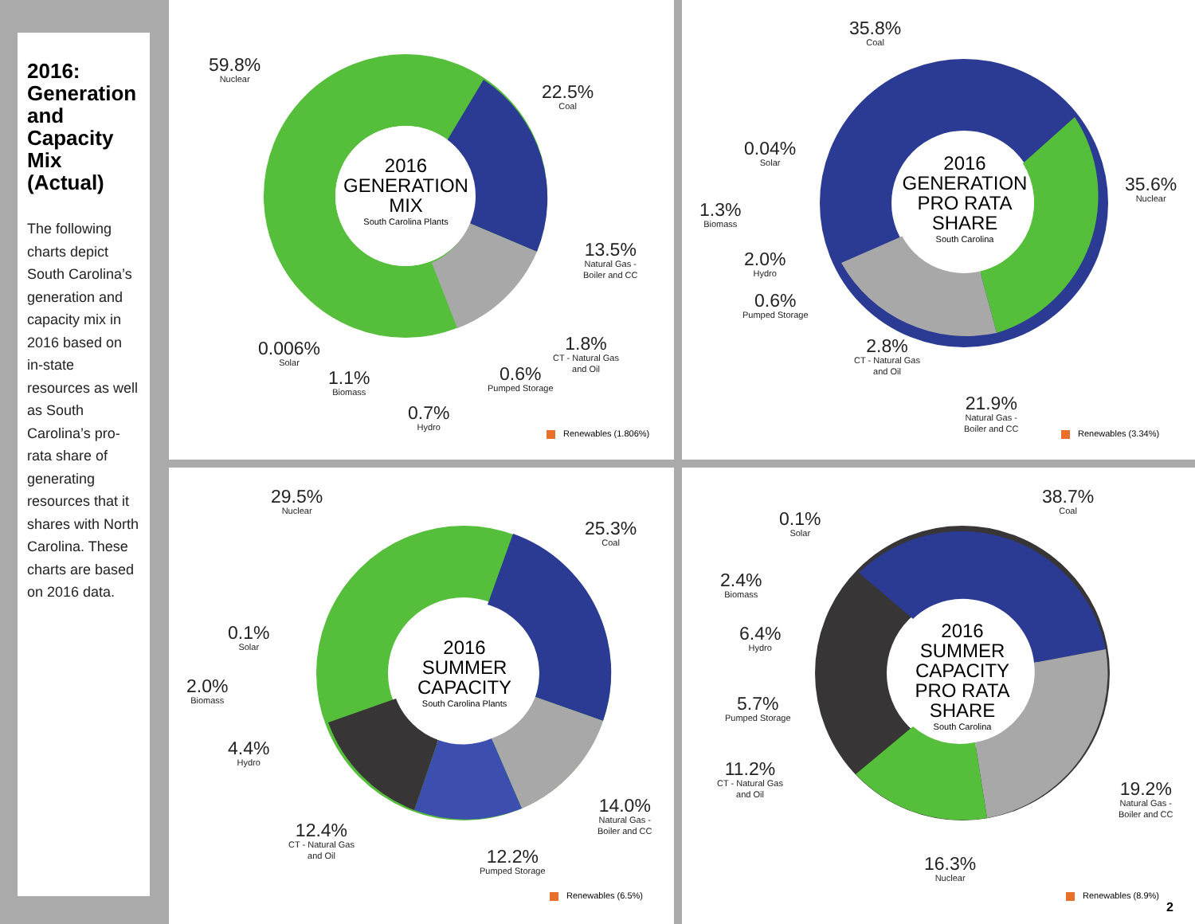2016: Generation and Capacity Mix (Actual)
The following charts depict South Carolina’s generation and capacity mix in 2016 based on in-state resources as well as South Carolina’s pro-rata share of generating resources that it shares with North Carolina. These charts are based on 2016 data.
2016
GENERATION
MIX
South Carolina Plants
59.8%
Nuclear
22.5%
Coal
13.5%
Natural Gas -
Boiler and CC
1.8%
CT - Natural Gas
and Oil
0.6%
Pumped Storage
0.7%
Hydro
1.1%
Biomass
0.006%
Solar
Renewables (1.806%)
2016
GENERATION
PRO RATA
SHARE
South Carolina
35.8%
Coal
35.6%
Nuclear
0.04%
Solar
1.3%
Biomass
2.0%
Hydro
0.6%
Pumped Storage
2.8%
CT - Natural Gas
and Oil
21.9%
Natural Gas -
Boiler and CC
Renewables (3.34%)
2016
SUMMER
CAPACITY
South Carolina Plants
29.5%
Nuclear
25.3%
Coal
0.1%
Solar
2.0%
Biomass
4.4%
Hydro
12.4%
CT - Natural Gas
and Oil
12.2%
Pumped Storage
14.0%
Natural Gas -
Boiler and CC
Renewables (6.5%)
2016
SUMMER
CAPACITY
PRO RATA
SHARE
South Carolina
38.7%
Coal
0.1%
Solar
2.4%
Biomass
6.4%
Hydro
5.7%
Pumped Storage
11.2%
CT - Natural Gas
and Oil
16.3%
Nuclear
19.2%
Natural Gas -
Boiler and CC
Renewables (8.9%)
2